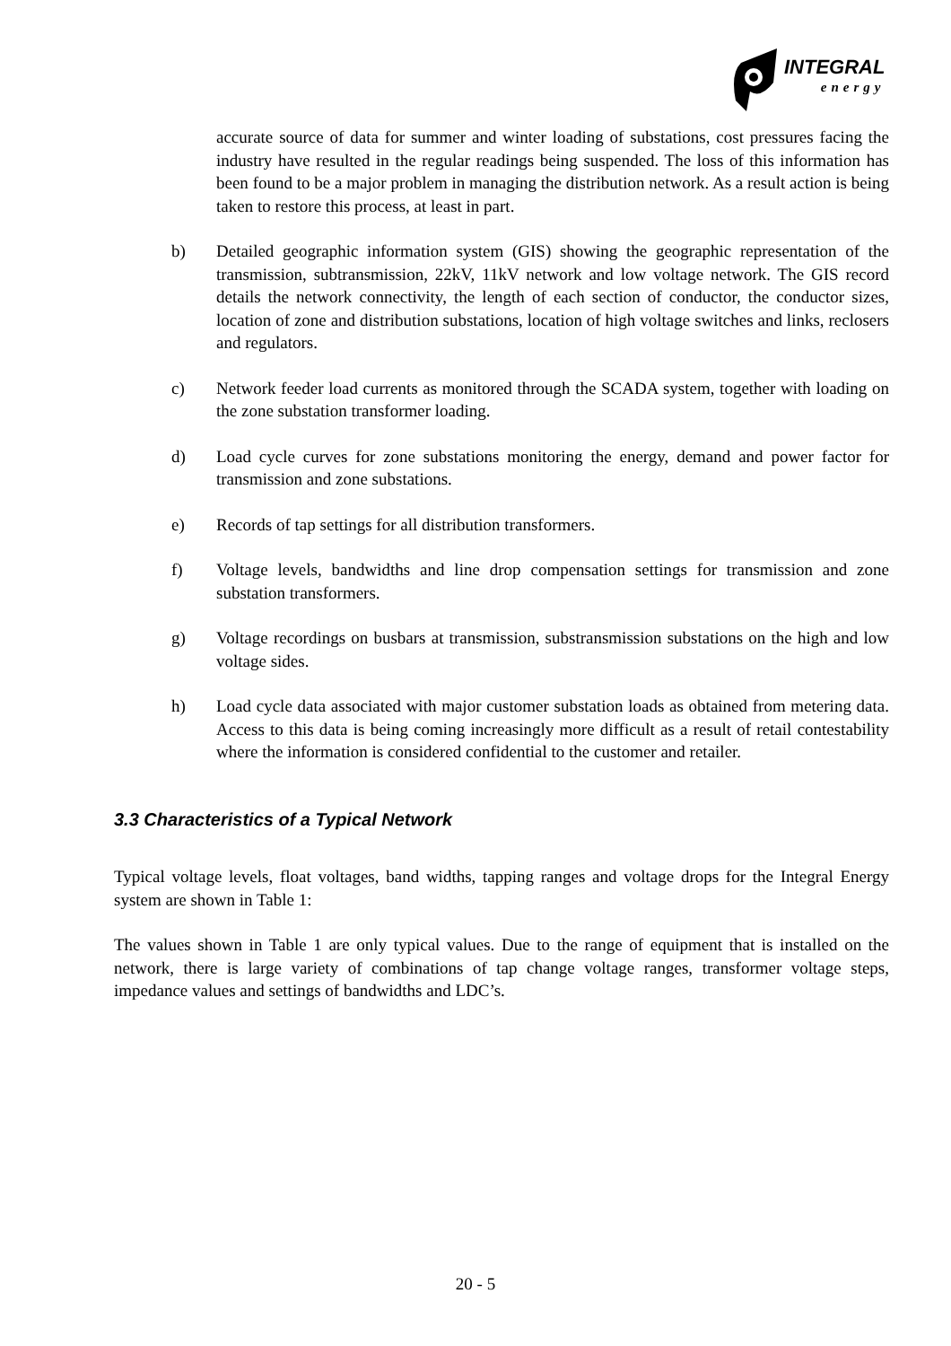INTEGRAL
energy
accurate source of data for summer and winter loading of substations, cost pressures facing the industry have resulted in the regular readings being suspended. The loss of this information has been found to be a major problem in managing the distribution network. As a result action is being taken to restore this process, at least in part.
b) Detailed geographic information system (GIS) showing the geographic representation of the transmission, subtransmission, 22kV, 11kV network and low voltage network. The GIS record details the network connectivity, the length of each section of conductor, the conductor sizes, location of zone and distribution substations, location of high voltage switches and links, reclosers and regulators.
c) Network feeder load currents as monitored through the SCADA system, together with loading on the zone substation transformer loading.
d) Load cycle curves for zone substations monitoring the energy, demand and power factor for transmission and zone substations.
e) Records of tap settings for all distribution transformers.
f) Voltage levels, bandwidths and line drop compensation settings for transmission and zone substation transformers.
g) Voltage recordings on busbars at transmission, substransmission substations on the high and low voltage sides.
h) Load cycle data associated with major customer substation loads as obtained from metering data. Access to this data is being coming increasingly more difficult as a result of retail contestability where the information is considered confidential to the customer and retailer.
3.3 Characteristics of a Typical Network
Typical voltage levels, float voltages, band widths, tapping ranges and voltage drops for the Integral Energy system are shown in Table 1:
The values shown in Table 1 are only typical values. Due to the range of equipment that is installed on the network, there is large variety of combinations of tap change voltage ranges, transformer voltage steps, impedance values and settings of bandwidths and LDC’s.
20 - 5